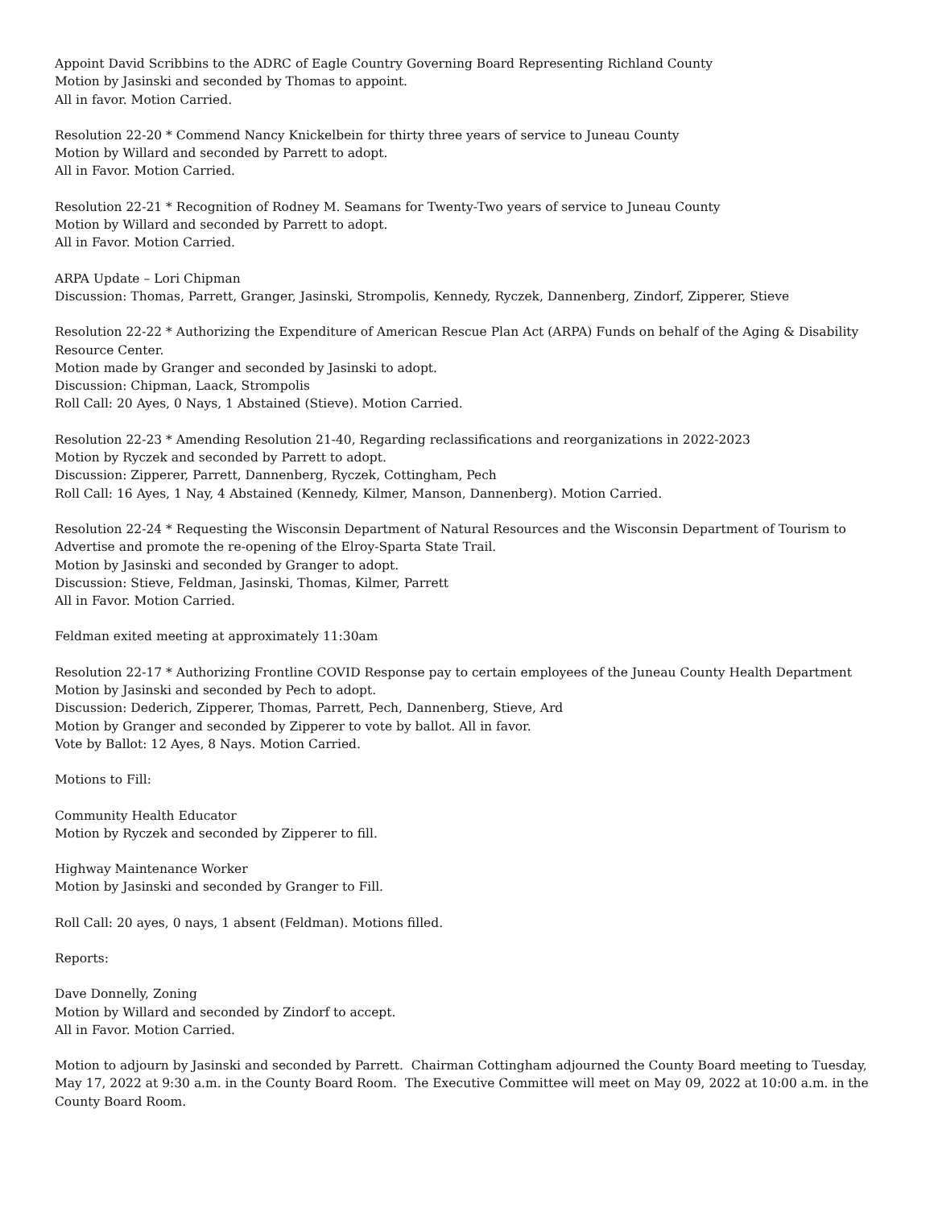Appoint David Scribbins to the ADRC of Eagle Country Governing Board Representing Richland County
Motion by Jasinski and seconded by Thomas to appoint.
All in favor. Motion Carried.
Resolution 22-20 * Commend Nancy Knickelbein for thirty three years of service to Juneau County
Motion by Willard and seconded by Parrett to adopt.
All in Favor. Motion Carried.
Resolution 22-21 * Recognition of Rodney M. Seamans for Twenty-Two years of service to Juneau County
Motion by Willard and seconded by Parrett to adopt.
All in Favor. Motion Carried.
ARPA Update – Lori Chipman
Discussion: Thomas, Parrett, Granger, Jasinski, Strompolis, Kennedy, Ryczek, Dannenberg, Zindorf, Zipperer, Stieve
Resolution 22-22 * Authorizing the Expenditure of American Rescue Plan Act (ARPA) Funds on behalf of the Aging & Disability Resource Center.
Motion made by Granger and seconded by Jasinski to adopt.
Discussion: Chipman, Laack, Strompolis
Roll Call: 20 Ayes, 0 Nays, 1 Abstained (Stieve). Motion Carried.
Resolution 22-23 * Amending Resolution 21-40, Regarding reclassifications and reorganizations in 2022-2023
Motion by Ryczek and seconded by Parrett to adopt.
Discussion: Zipperer, Parrett, Dannenberg, Ryczek, Cottingham, Pech
Roll Call: 16 Ayes, 1 Nay, 4 Abstained (Kennedy, Kilmer, Manson, Dannenberg). Motion Carried.
Resolution 22-24 * Requesting the Wisconsin Department of Natural Resources and the Wisconsin Department of Tourism to Advertise and promote the re-opening of the Elroy-Sparta State Trail.
Motion by Jasinski and seconded by Granger to adopt.
Discussion: Stieve, Feldman, Jasinski, Thomas, Kilmer, Parrett
All in Favor. Motion Carried.
Feldman exited meeting at approximately 11:30am
Resolution 22-17 * Authorizing Frontline COVID Response pay to certain employees of the Juneau County Health Department
Motion by Jasinski and seconded by Pech to adopt.
Discussion: Dederich, Zipperer, Thomas, Parrett, Pech, Dannenberg, Stieve, Ard
Motion by Granger and seconded by Zipperer to vote by ballot. All in favor.
Vote by Ballot: 12 Ayes, 8 Nays. Motion Carried.
Motions to Fill:
Community Health Educator
Motion by Ryczek and seconded by Zipperer to fill.
Highway Maintenance Worker
Motion by Jasinski and seconded by Granger to Fill.
Roll Call: 20 ayes, 0 nays, 1 absent (Feldman). Motions filled.
Reports:
Dave Donnelly, Zoning
Motion by Willard and seconded by Zindorf to accept.
All in Favor. Motion Carried.
Motion to adjourn by Jasinski and seconded by Parrett. Chairman Cottingham adjourned the County Board meeting to Tuesday, May 17, 2022 at 9:30 a.m. in the County Board Room. The Executive Committee will meet on May 09, 2022 at 10:00 a.m. in the County Board Room.